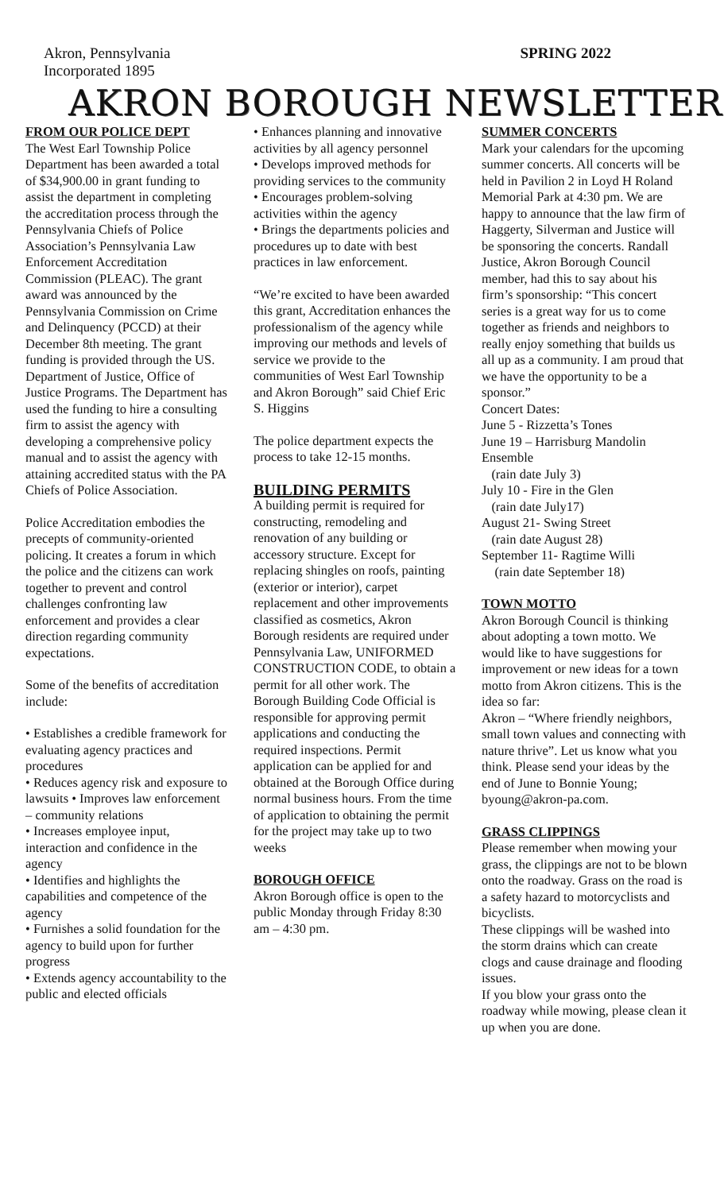Akron, Pennsylvania
Incorporated 1895
SPRING 2022
AKRON BOROUGH NEWSLETTER
FROM OUR POLICE DEPT
The West Earl Township Police Department has been awarded a total of $34,900.00 in grant funding to assist the department in completing the accreditation process through the Pennsylvania Chiefs of Police Association’s Pennsylvania Law Enforcement Accreditation Commission (PLEAC). The grant award was announced by the Pennsylvania Commission on Crime and Delinquency (PCCD) at their December 8th meeting. The grant funding is provided through the US. Department of Justice, Office of Justice Programs. The Department has used the funding to hire a consulting firm to assist the agency with developing a comprehensive policy manual and to assist the agency with attaining accredited status with the PA Chiefs of Police Association.
Police Accreditation embodies the precepts of community-oriented policing. It creates a forum in which the police and the citizens can work together to prevent and control challenges confronting law enforcement and provides a clear direction regarding community expectations.
Some of the benefits of accreditation include:
• Establishes a credible framework for evaluating agency practices and procedures
• Reduces agency risk and exposure to lawsuits • Improves law enforcement – community relations
• Increases employee input, interaction and confidence in the agency
• Identifies and highlights the capabilities and competence of the agency
• Furnishes a solid foundation for the agency to build upon for further progress
• Extends agency accountability to the public and elected officials
• Enhances planning and innovative activities by all agency personnel
• Develops improved methods for providing services to the community
• Encourages problem-solving activities within the agency
• Brings the departments policies and procedures up to date with best practices in law enforcement.
“We’re excited to have been awarded this grant, Accreditation enhances the professionalism of the agency while improving our methods and levels of service we provide to the communities of West Earl Township and Akron Borough” said Chief Eric S. Higgins
The police department expects the process to take 12-15 months.
BUILDING PERMITS
A building permit is required for constructing, remodeling and renovation of any building or accessory structure. Except for replacing shingles on roofs, painting (exterior or interior), carpet replacement and other improvements classified as cosmetics, Akron Borough residents are required under Pennsylvania Law, UNIFORMED CONSTRUCTION CODE, to obtain a permit for all other work. The Borough Building Code Official is responsible for approving permit applications and conducting the required inspections. Permit application can be applied for and obtained at the Borough Office during normal business hours. From the time of application to obtaining the permit for the project may take up to two weeks
BOROUGH OFFICE
Akron Borough office is open to the public Monday through Friday 8:30 am – 4:30 pm.
SUMMER CONCERTS
Mark your calendars for the upcoming summer concerts. All concerts will be held in Pavilion 2 in Loyd H Roland Memorial Park at 4:30 pm. We are happy to announce that the law firm of Haggerty, Silverman and Justice will be sponsoring the concerts. Randall Justice, Akron Borough Council member, had this to say about his firm’s sponsorship: “This concert series is a great way for us to come together as friends and neighbors to really enjoy something that builds us all up as a community. I am proud that we have the opportunity to be a sponsor.”
Concert Dates:
June 5 - Rizzetta’s Tones
June 19 – Harrisburg Mandolin Ensemble
(rain date July 3)
July 10 - Fire in the Glen
(rain date July17)
August 21- Swing Street
(rain date August 28)
September 11- Ragtime Willi
(rain date September 18)
TOWN MOTTO
Akron Borough Council is thinking about adopting a town motto. We would like to have suggestions for improvement or new ideas for a town motto from Akron citizens. This is the idea so far:
Akron – “Where friendly neighbors, small town values and connecting with nature thrive”. Let us know what you think. Please send your ideas by the end of June to Bonnie Young; byoung@akron-pa.com.
GRASS CLIPPINGS
Please remember when mowing your grass, the clippings are not to be blown onto the roadway. Grass on the road is a safety hazard to motorcyclists and bicyclists.
These clippings will be washed into the storm drains which can create clogs and cause drainage and flooding issues.
If you blow your grass onto the roadway while mowing, please clean it up when you are done.